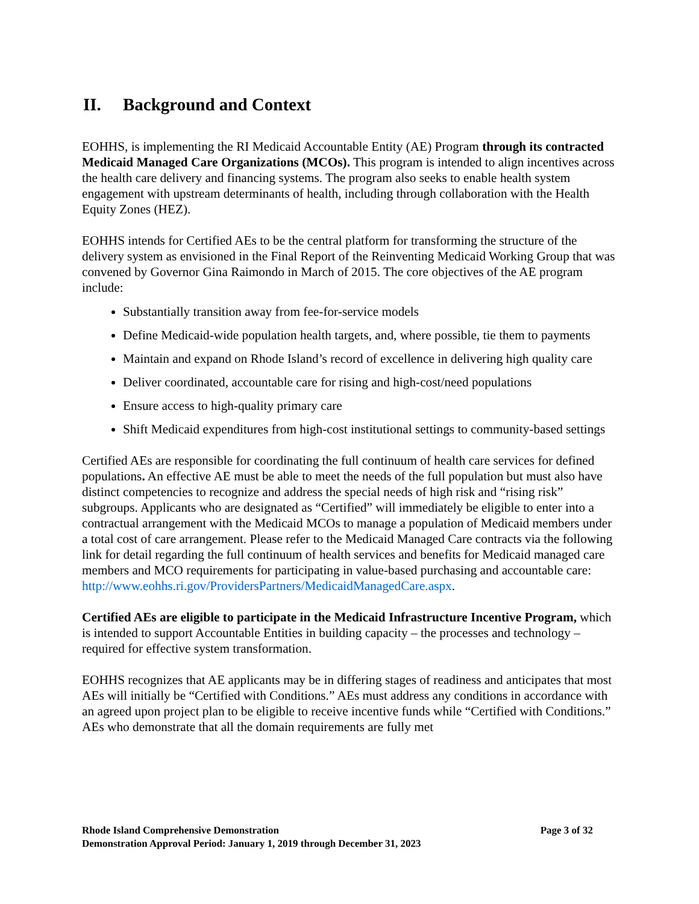II. Background and Context
EOHHS, is implementing the RI Medicaid Accountable Entity (AE) Program through its contracted Medicaid Managed Care Organizations (MCOs). This program is intended to align incentives across the health care delivery and financing systems. The program also seeks to enable health system engagement with upstream determinants of health, including through collaboration with the Health Equity Zones (HEZ).
EOHHS intends for Certified AEs to be the central platform for transforming the structure of the delivery system as envisioned in the Final Report of the Reinventing Medicaid Working Group that was convened by Governor Gina Raimondo in March of 2015. The core objectives of the AE program include:
Substantially transition away from fee-for-service models
Define Medicaid-wide population health targets, and, where possible, tie them to payments
Maintain and expand on Rhode Island’s record of excellence in delivering high quality care
Deliver coordinated, accountable care for rising and high-cost/need populations
Ensure access to high-quality primary care
Shift Medicaid expenditures from high-cost institutional settings to community-based settings
Certified AEs are responsible for coordinating the full continuum of health care services for defined populations. An effective AE must be able to meet the needs of the full population but must also have distinct competencies to recognize and address the special needs of high risk and “rising risk” subgroups. Applicants who are designated as “Certified” will immediately be eligible to enter into a contractual arrangement with the Medicaid MCOs to manage a population of Medicaid members under a total cost of care arrangement. Please refer to the Medicaid Managed Care contracts via the following link for detail regarding the full continuum of health services and benefits for Medicaid managed care members and MCO requirements for participating in value-based purchasing and accountable care: http://www.eohhs.ri.gov/ProvidersPartners/MedicaidManagedCare.aspx.
Certified AEs are eligible to participate in the Medicaid Infrastructure Incentive Program, which is intended to support Accountable Entities in building capacity – the processes and technology – required for effective system transformation.
EOHHS recognizes that AE applicants may be in differing stages of readiness and anticipates that most AEs will initially be “Certified with Conditions.” AEs must address any conditions in accordance with an agreed upon project plan to be eligible to receive incentive funds while “Certified with Conditions.” AEs who demonstrate that all the domain requirements are fully met
Page 3 of 32 Rhode Island Comprehensive Demonstration
Demonstration Approval Period: January 1, 2019 through December 31, 2023